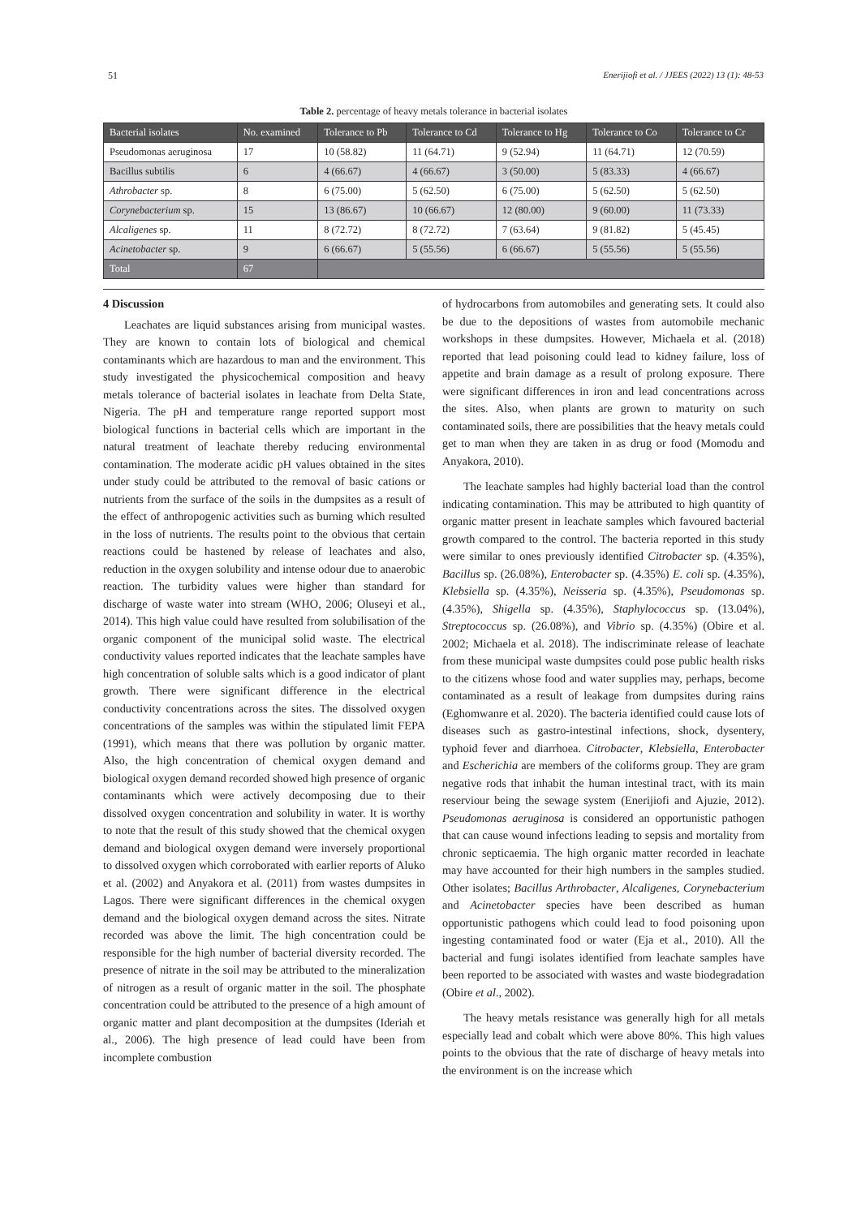51 Enerijiofi et al. / JJEES (2022) 13 (1): 48-53
Table 2. percentage of heavy metals tolerance in bacterial isolates
| Bacterial isolates | No. examined | Tolerance to Pb | Tolerance to Cd | Tolerance to Hg | Tolerance to Co | Tolerance to Cr |
| --- | --- | --- | --- | --- | --- | --- |
| Pseudomonas aeruginosa | 17 | 10 (58.82) | 11 (64.71) | 9 (52.94) | 11 (64.71) | 12 (70.59) |
| Bacillus subtilis | 6 | 4 (66.67) | 4 (66.67) | 3 (50.00) | 5 (83.33) | 4 (66.67) |
| Athrobacter sp. | 8 | 6 (75.00) | 5 (62.50) | 6 (75.00) | 5 (62.50) | 5 (62.50) |
| Corynebacterium sp. | 15 | 13 (86.67) | 10 (66.67) | 12 (80.00) | 9 (60.00) | 11 (73.33) |
| Alcaligenes sp. | 11 | 8 (72.72) | 8 (72.72) | 7 (63.64) | 9 (81.82) | 5 (45.45) |
| Acinetobacter sp. | 9 | 6 (66.67) | 5 (55.56) | 6 (66.67) | 5 (55.56) | 5 (55.56) |
| Total | 67 | | | | | |
4 Discussion
Leachates are liquid substances arising from municipal wastes. They are known to contain lots of biological and chemical contaminants which are hazardous to man and the environment. This study investigated the physicochemical composition and heavy metals tolerance of bacterial isolates in leachate from Delta State, Nigeria. The pH and temperature range reported support most biological functions in bacterial cells which are important in the natural treatment of leachate thereby reducing environmental contamination. The moderate acidic pH values obtained in the sites under study could be attributed to the removal of basic cations or nutrients from the surface of the soils in the dumpsites as a result of the effect of anthropogenic activities such as burning which resulted in the loss of nutrients. The results point to the obvious that certain reactions could be hastened by release of leachates and also, reduction in the oxygen solubility and intense odour due to anaerobic reaction. The turbidity values were higher than standard for discharge of waste water into stream (WHO, 2006; Oluseyi et al., 2014). This high value could have resulted from solubilisation of the organic component of the municipal solid waste. The electrical conductivity values reported indicates that the leachate samples have high concentration of soluble salts which is a good indicator of plant growth. There were significant difference in the electrical conductivity concentrations across the sites. The dissolved oxygen concentrations of the samples was within the stipulated limit FEPA (1991), which means that there was pollution by organic matter. Also, the high concentration of chemical oxygen demand and biological oxygen demand recorded showed high presence of organic contaminants which were actively decomposing due to their dissolved oxygen concentration and solubility in water. It is worthy to note that the result of this study showed that the chemical oxygen demand and biological oxygen demand were inversely proportional to dissolved oxygen which corroborated with earlier reports of Aluko et al. (2002) and Anyakora et al. (2011) from wastes dumpsites in Lagos. There were significant differences in the chemical oxygen demand and the biological oxygen demand across the sites. Nitrate recorded was above the limit. The high concentration could be responsible for the high number of bacterial diversity recorded. The presence of nitrate in the soil may be attributed to the mineralization of nitrogen as a result of organic matter in the soil. The phosphate concentration could be attributed to the presence of a high amount of organic matter and plant decomposition at the dumpsites (Ideriah et al., 2006). The high presence of lead could have been from incomplete combustion
of hydrocarbons from automobiles and generating sets. It could also be due to the depositions of wastes from automobile mechanic workshops in these dumpsites. However, Michaela et al. (2018) reported that lead poisoning could lead to kidney failure, loss of appetite and brain damage as a result of prolong exposure. There were significant differences in iron and lead concentrations across the sites. Also, when plants are grown to maturity on such contaminated soils, there are possibilities that the heavy metals could get to man when they are taken in as drug or food (Momodu and Anyakora, 2010).
The leachate samples had highly bacterial load than the control indicating contamination. This may be attributed to high quantity of organic matter present in leachate samples which favoured bacterial growth compared to the control. The bacteria reported in this study were similar to ones previously identified Citrobacter sp. (4.35%), Bacillus sp. (26.08%), Enterobacter sp. (4.35%) E. coli sp. (4.35%), Klebsiella sp. (4.35%), Neisseria sp. (4.35%), Pseudomonas sp. (4.35%), Shigella sp. (4.35%), Staphylococcus sp. (13.04%), Streptococcus sp. (26.08%), and Vibrio sp. (4.35%) (Obire et al. 2002; Michaela et al. 2018). The indiscriminate release of leachate from these municipal waste dumpsites could pose public health risks to the citizens whose food and water supplies may, perhaps, become contaminated as a result of leakage from dumpsites during rains (Eghomwanre et al. 2020). The bacteria identified could cause lots of diseases such as gastro-intestinal infections, shock, dysentery, typhoid fever and diarrhoea. Citrobacter, Klebsiella, Enterobacter and Escherichia are members of the coliforms group. They are gram negative rods that inhabit the human intestinal tract, with its main reserviour being the sewage system (Enerijiofi and Ajuzie, 2012). Pseudomonas aeruginosa is considered an opportunistic pathogen that can cause wound infections leading to sepsis and mortality from chronic septicaemia. The high organic matter recorded in leachate may have accounted for their high numbers in the samples studied. Other isolates; Bacillus Arthrobacter, Alcaligenes, Corynebacterium and Acinetobacter species have been described as human opportunistic pathogens which could lead to food poisoning upon ingesting contaminated food or water (Eja et al., 2010). All the bacterial and fungi isolates identified from leachate samples have been reported to be associated with wastes and waste biodegradation (Obire et al., 2002).
The heavy metals resistance was generally high for all metals especially lead and cobalt which were above 80%. This high values points to the obvious that the rate of discharge of heavy metals into the environment is on the increase which